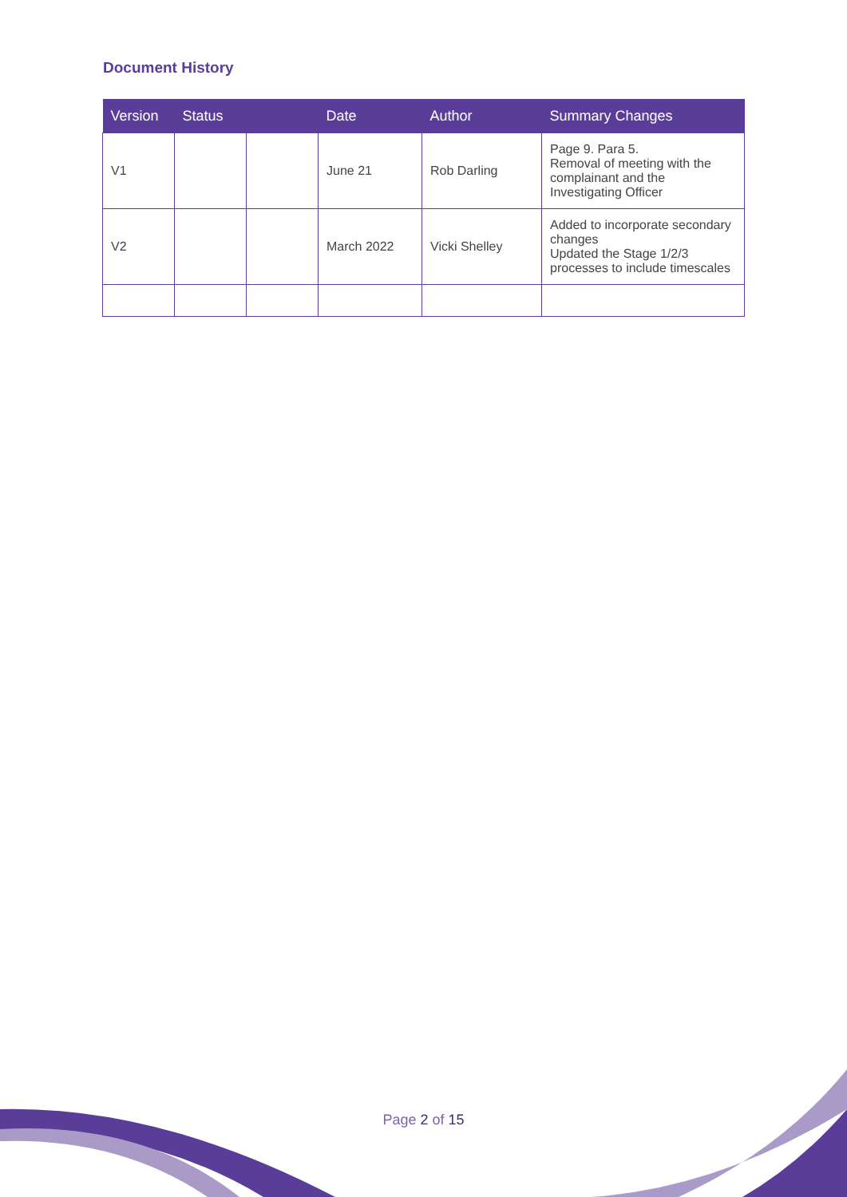Document History
| Version | Status | | Date | Author | Summary Changes |
| --- | --- | --- | --- | --- | --- |
| V1 | | | June 21 | Rob Darling | Page 9. Para 5. Removal of meeting with the complainant and the Investigating Officer |
| V2 | | | March 2022 | Vicki Shelley | Added to incorporate secondary changes Updated the Stage 1/2/3 processes to include timescales |
Page 2 of 15